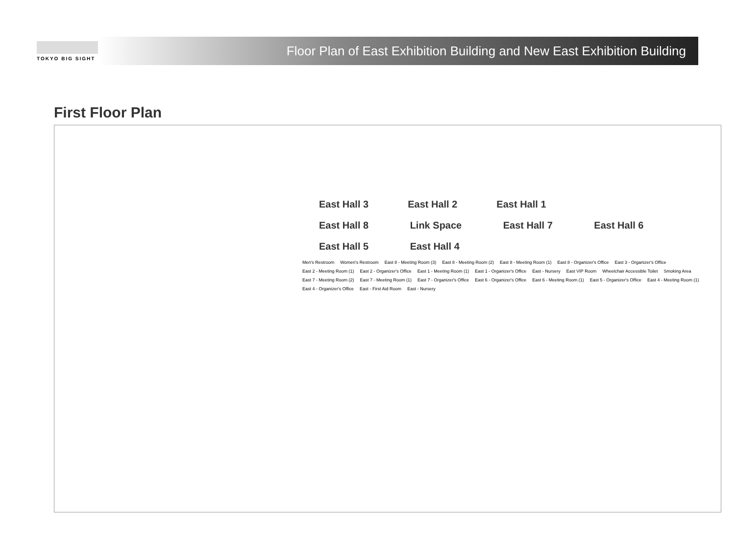TOKYO BIG SIGHT
Floor Plan of East Exhibition Building and New East Exhibition Building
First Floor Plan
East Hall 3 East Hall 2 East Hall 1
East Hall 8 Link Space East Hall 7 East Hall 6 East Hall 5 East Hall 4
Men's Restroom Women's Restroom East 8 - Meeting Room (3) East 8 - Meeting Room (2) East 8 - Meeting Room (1) East 8 - Organizer's Office East 3 - Organizer's Office East 2 - Meeting Room (1) East 2 - Organizer's Office East 1 - Meeting Room (1) East 1 - Organizer's Office East - Nursery East VIP Room Wheelchair Accessible Toilet Smoking Area East 7 - Meeting Room (2) East 7 - Meeting Room (1) East 7 - Organizer's Office East 6 - Organizer's Office East 6 - Meeting Room (1) East 5 - Organizer's Office East 4 - Meeting Room (1) East 4 - Organizer's Office East - First Aid Room East - Nursery